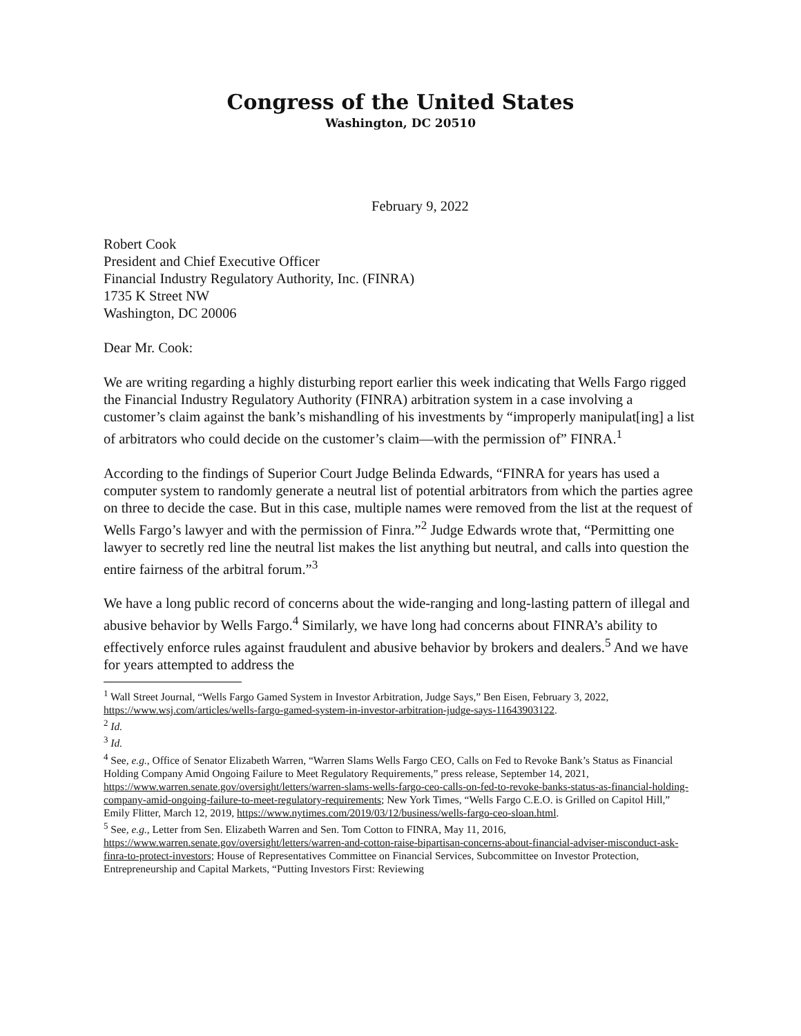Congress of the United States
Washington, DC 20510
February 9, 2022
Robert Cook
President and Chief Executive Officer
Financial Industry Regulatory Authority, Inc. (FINRA)
1735 K Street NW
Washington, DC 20006
Dear Mr. Cook:
We are writing regarding a highly disturbing report earlier this week indicating that Wells Fargo rigged the Financial Industry Regulatory Authority (FINRA) arbitration system in a case involving a customer’s claim against the bank’s mishandling of his investments by “improperly manipulat[ing] a list of arbitrators who could decide on the customer’s claim—with the permission of” FINRA.<sup>1</sup>
According to the findings of Superior Court Judge Belinda Edwards, “FINRA for years has used a computer system to randomly generate a neutral list of potential arbitrators from which the parties agree on three to decide the case. But in this case, multiple names were removed from the list at the request of Wells Fargo’s lawyer and with the permission of Finra.”<sup>2</sup> Judge Edwards wrote that, “Permitting one lawyer to secretly red line the neutral list makes the list anything but neutral, and calls into question the entire fairness of the arbitral forum.”<sup>3</sup>
We have a long public record of concerns about the wide-ranging and long-lasting pattern of illegal and abusive behavior by Wells Fargo.<sup>4</sup> Similarly, we have long had concerns about FINRA’s ability to effectively enforce rules against fraudulent and abusive behavior by brokers and dealers.<sup>5</sup> And we have for years attempted to address the
<sup>1</sup> Wall Street Journal, “Wells Fargo Gamed System in Investor Arbitration, Judge Says,” Ben Eisen, February 3, 2022, https://www.wsj.com/articles/wells-fargo-gamed-system-in-investor-arbitration-judge-says-11643903122.
<sup>2</sup> Id.
<sup>3</sup> Id.
<sup>4</sup> See, e.g., Office of Senator Elizabeth Warren, “Warren Slams Wells Fargo CEO, Calls on Fed to Revoke Bank’s Status as Financial Holding Company Amid Ongoing Failure to Meet Regulatory Requirements,” press release, September 14, 2021, https://www.warren.senate.gov/oversight/letters/warren-slams-wells-fargo-ceo-calls-on-fed-to-revoke-banks-status-as-financial-holding-company-amid-ongoing-failure-to-meet-regulatory-requirements; New York Times, “Wells Fargo C.E.O. is Grilled on Capitol Hill,” Emily Flitter, March 12, 2019, https://www.nytimes.com/2019/03/12/business/wells-fargo-ceo-sloan.html.
<sup>5</sup> See, e.g., Letter from Sen. Elizabeth Warren and Sen. Tom Cotton to FINRA, May 11, 2016, https://www.warren.senate.gov/oversight/letters/warren-and-cotton-raise-bipartisan-concerns-about-financial-adviser-misconduct-ask-finra-to-protect-investors; House of Representatives Committee on Financial Services, Subcommittee on Investor Protection, Entrepreneurship and Capital Markets, “Putting Investors First: Reviewing